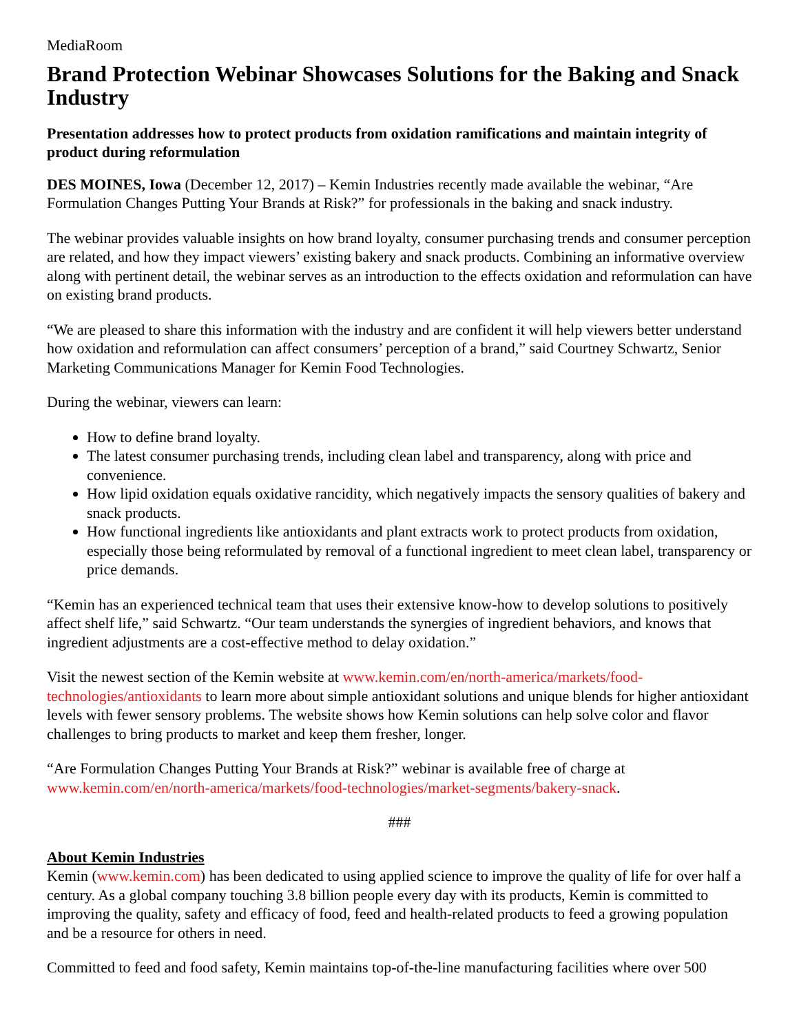MediaRoom
Brand Protection Webinar Showcases Solutions for the Baking and Snack Industry
Presentation addresses how to protect products from oxidation ramifications and maintain integrity of product during reformulation
DES MOINES, Iowa (December 12, 2017) – Kemin Industries recently made available the webinar, “Are Formulation Changes Putting Your Brands at Risk?” for professionals in the baking and snack industry.
The webinar provides valuable insights on how brand loyalty, consumer purchasing trends and consumer perception are related, and how they impact viewers’ existing bakery and snack products. Combining an informative overview along with pertinent detail, the webinar serves as an introduction to the effects oxidation and reformulation can have on existing brand products.
“We are pleased to share this information with the industry and are confident it will help viewers better understand how oxidation and reformulation can affect consumers’ perception of a brand,” said Courtney Schwartz, Senior Marketing Communications Manager for Kemin Food Technologies.
During the webinar, viewers can learn:
How to define brand loyalty.
The latest consumer purchasing trends, including clean label and transparency, along with price and convenience.
How lipid oxidation equals oxidative rancidity, which negatively impacts the sensory qualities of bakery and snack products.
How functional ingredients like antioxidants and plant extracts work to protect products from oxidation, especially those being reformulated by removal of a functional ingredient to meet clean label, transparency or price demands.
“Kemin has an experienced technical team that uses their extensive know-how to develop solutions to positively affect shelf life,” said Schwartz. “Our team understands the synergies of ingredient behaviors, and knows that ingredient adjustments are a cost-effective method to delay oxidation.”
Visit the newest section of the Kemin website at www.kemin.com/en/north-america/markets/food-technologies/antioxidants to learn more about simple antioxidant solutions and unique blends for higher antioxidant levels with fewer sensory problems. The website shows how Kemin solutions can help solve color and flavor challenges to bring products to market and keep them fresher, longer.
“Are Formulation Changes Putting Your Brands at Risk?” webinar is available free of charge at www.kemin.com/en/north-america/markets/food-technologies/market-segments/bakery-snack.
###
About Kemin Industries
Kemin (www.kemin.com) has been dedicated to using applied science to improve the quality of life for over half a century. As a global company touching 3.8 billion people every day with its products, Kemin is committed to improving the quality, safety and efficacy of food, feed and health-related products to feed a growing population and be a resource for others in need.
Committed to feed and food safety, Kemin maintains top-of-the-line manufacturing facilities where over 500